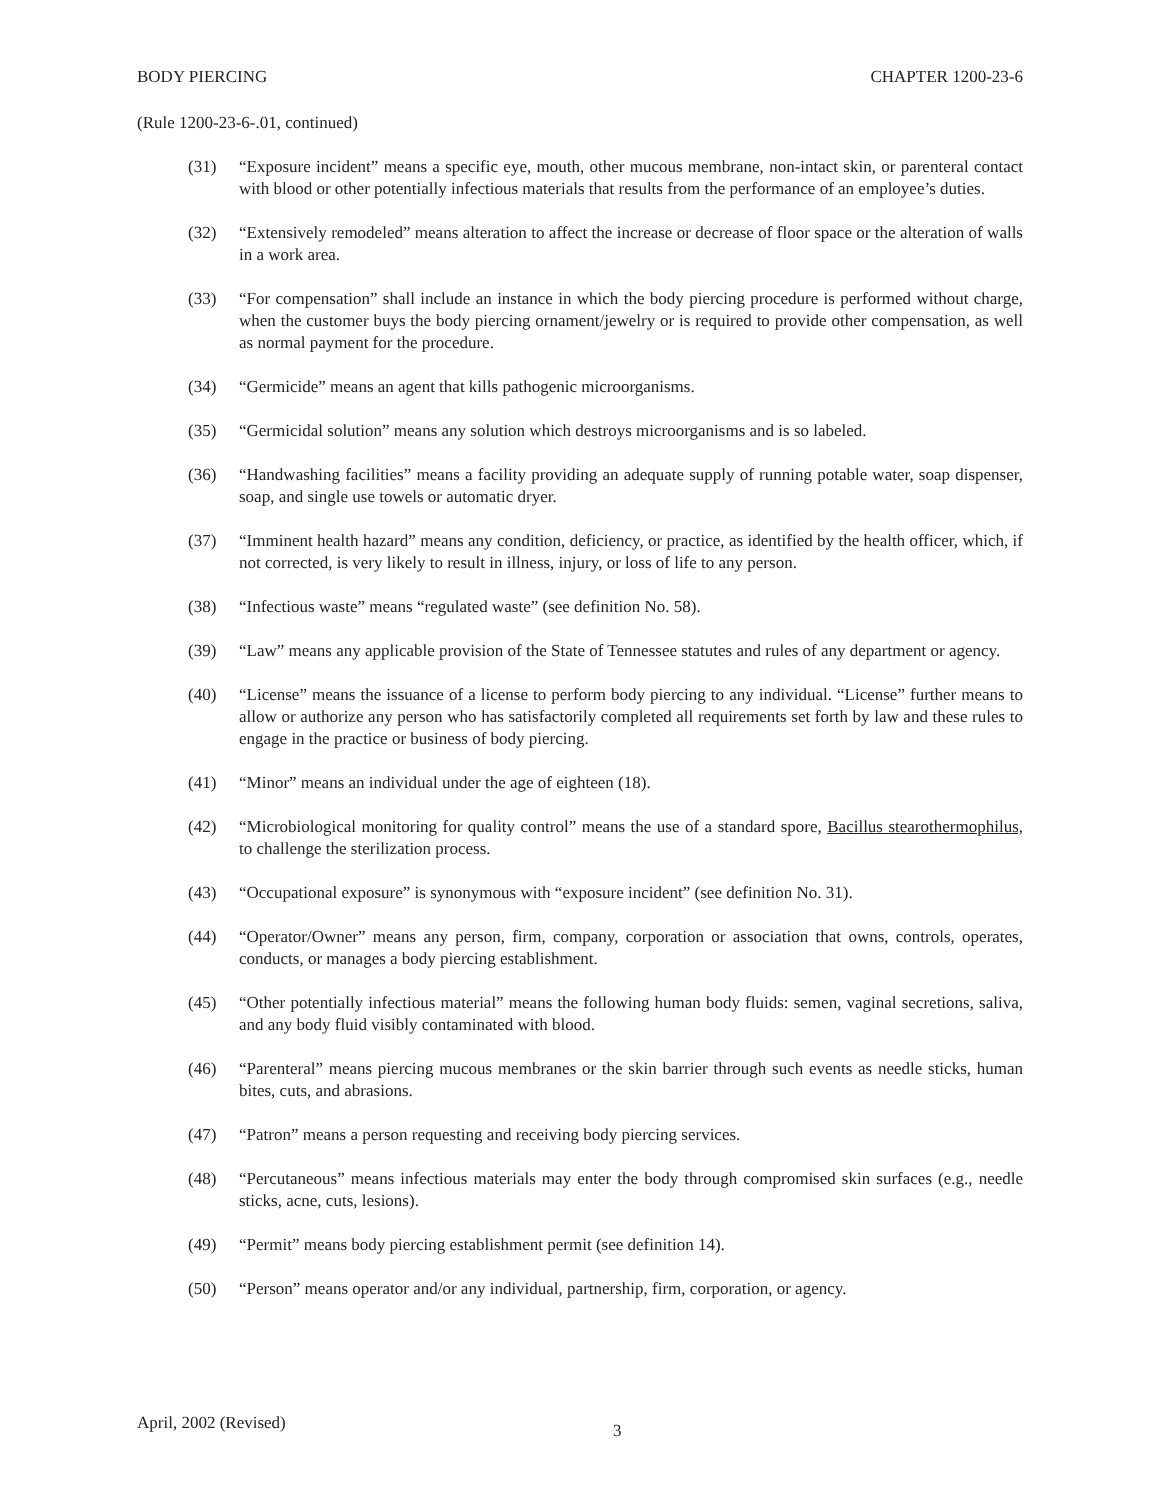BODY PIERCING CHAPTER 1200-23-6
(Rule 1200-23-6-.01, continued)
(31) “Exposure incident” means a specific eye, mouth, other mucous membrane, non-intact skin, or parenteral contact with blood or other potentially infectious materials that results from the performance of an employee’s duties.
(32) “Extensively remodeled” means alteration to affect the increase or decrease of floor space or the alteration of walls in a work area.
(33) “For compensation” shall include an instance in which the body piercing procedure is performed without charge, when the customer buys the body piercing ornament/jewelry or is required to provide other compensation, as well as normal payment for the procedure.
(34) “Germicide” means an agent that kills pathogenic microorganisms.
(35) “Germicidal solution” means any solution which destroys microorganisms and is so labeled.
(36) “Handwashing facilities” means a facility providing an adequate supply of running potable water, soap dispenser, soap, and single use towels or automatic dryer.
(37) “Imminent health hazard” means any condition, deficiency, or practice, as identified by the health officer, which, if not corrected, is very likely to result in illness, injury, or loss of life to any person.
(38) “Infectious waste” means “regulated waste” (see definition No. 58).
(39) “Law” means any applicable provision of the State of Tennessee statutes and rules of any department or agency.
(40) “License” means the issuance of a license to perform body piercing to any individual. “License” further means to allow or authorize any person who has satisfactorily completed all requirements set forth by law and these rules to engage in the practice or business of body piercing.
(41) “Minor” means an individual under the age of eighteen (18).
(42) “Microbiological monitoring for quality control” means the use of a standard spore, Bacillus stearothermophilus, to challenge the sterilization process.
(43) “Occupational exposure” is synonymous with “exposure incident” (see definition No. 31).
(44) “Operator/Owner” means any person, firm, company, corporation or association that owns, controls, operates, conducts, or manages a body piercing establishment.
(45) “Other potentially infectious material” means the following human body fluids: semen, vaginal secretions, saliva, and any body fluid visibly contaminated with blood.
(46) “Parenteral” means piercing mucous membranes or the skin barrier through such events as needle sticks, human bites, cuts, and abrasions.
(47) “Patron” means a person requesting and receiving body piercing services.
(48) “Percutaneous” means infectious materials may enter the body through compromised skin surfaces (e.g., needle sticks, acne, cuts, lesions).
(49) “Permit” means body piercing establishment permit (see definition 14).
(50) “Person” means operator and/or any individual, partnership, firm, corporation, or agency.
April, 2002 (Revised) 3